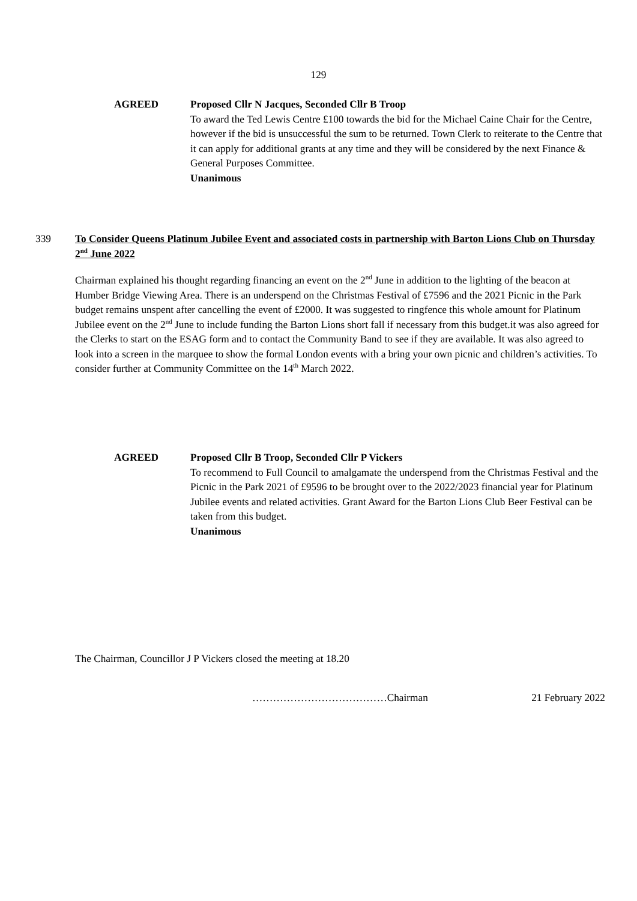129
AGREED Proposed Cllr N Jacques, Seconded Cllr B Troop
To award the Ted Lewis Centre £100 towards the bid for the Michael Caine Chair for the Centre, however if the bid is unsuccessful the sum to be returned. Town Clerk to reiterate to the Centre that it can apply for additional grants at any time and they will be considered by the next Finance & General Purposes Committee.
Unanimous
339 To Consider Queens Platinum Jubilee Event and associated costs in partnership with Barton Lions Club on Thursday 2<sup>nd</sup> June 2022
Chairman explained his thought regarding financing an event on the 2<sup>nd</sup> June in addition to the lighting of the beacon at Humber Bridge Viewing Area. There is an underspend on the Christmas Festival of £7596 and the 2021 Picnic in the Park budget remains unspent after cancelling the event of £2000. It was suggested to ringfence this whole amount for Platinum Jubilee event on the 2<sup>nd</sup> June to include funding the Barton Lions short fall if necessary from this budget.it was also agreed for the Clerks to start on the ESAG form and to contact the Community Band to see if they are available. It was also agreed to look into a screen in the marquee to show the formal London events with a bring your own picnic and children’s activities. To consider further at Community Committee on the 14<sup>th</sup> March 2022.
AGREED Proposed Cllr B Troop, Seconded Cllr P Vickers
To recommend to Full Council to amalgamate the underspend from the Christmas Festival and the Picnic in the Park 2021 of £9596 to be brought over to the 2022/2023 financial year for Platinum Jubilee events and related activities. Grant Award for the Barton Lions Club Beer Festival can be taken from this budget.
Unanimous
The Chairman, Councillor J P Vickers closed the meeting at 18.20
…………………………………Chairman 21 February 2022